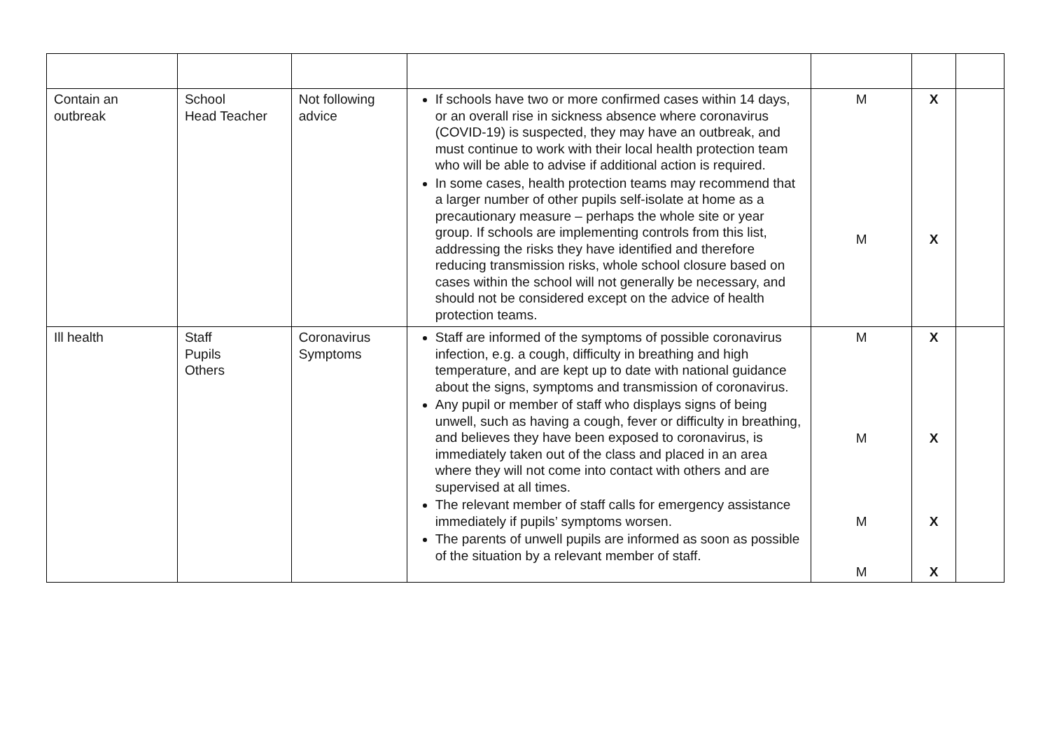| Contain an outbreak | School Head Teacher | Not following advice | If schools have two or more confirmed cases within 14 days, or an overall rise in sickness absence where coronavirus (COVID-19) is suspected, they may have an outbreak, and must continue to work with their local health protection team who will be able to advise if additional action is required. In some cases, health protection teams may recommend that a larger number of other pupils self-isolate at home as a precautionary measure – perhaps the whole site or year group. If schools are implementing controls from this list, addressing the risks they have identified and therefore reducing transmission risks, whole school closure based on cases within the school will not generally be necessary, and should not be considered except on the advice of health protection teams. | M M | X X | |
| Ill health | Staff Pupils Others | Coronavirus Symptoms | Staff are informed of the symptoms of possible coronavirus infection, e.g. a cough, difficulty in breathing and high temperature, and are kept up to date with national guidance about the signs, symptoms and transmission of coronavirus. Any pupil or member of staff who displays signs of being unwell, such as having a cough, fever or difficulty in breathing, and believes they have been exposed to coronavirus, is immediately taken out of the class and placed in an area where they will not come into contact with others and are supervised at all times. The relevant member of staff calls for emergency assistance immediately if pupils’ symptoms worsen. The parents of unwell pupils are informed as soon as possible of the situation by a relevant member of staff. | M M M M | X X X X | |